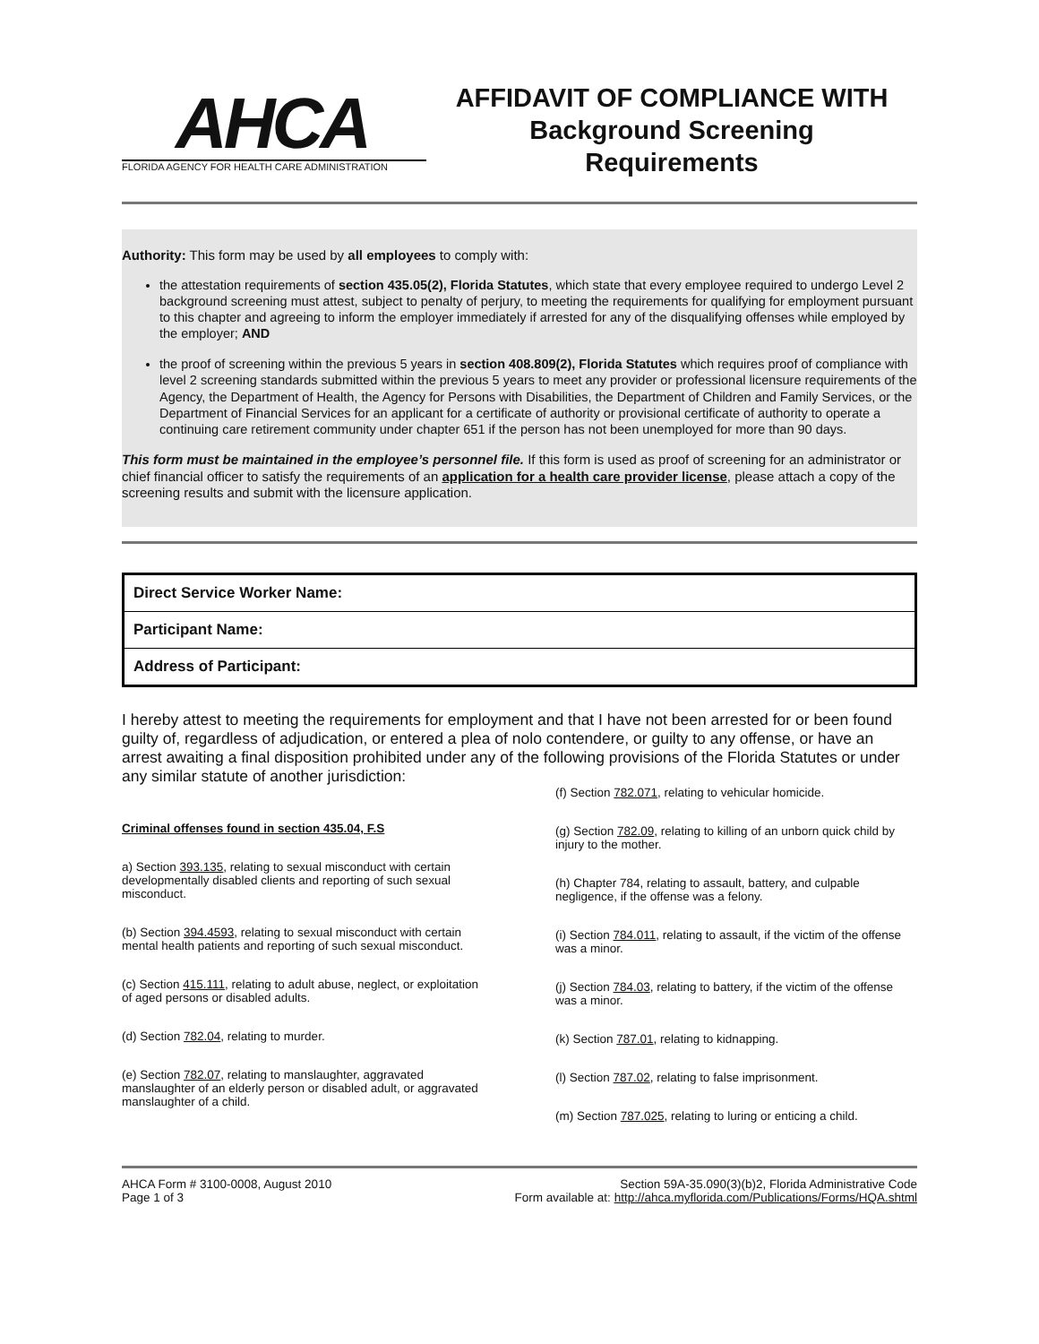AHCA
FLORIDA AGENCY FOR HEALTH CARE ADMINISTRATION
AFFIDAVIT OF COMPLIANCE WITH
Background Screening
Requirements
Authority: This form may be used by all employees to comply with:
the attestation requirements of section 435.05(2), Florida Statutes, which state that every employee required to undergo Level 2 background screening must attest, subject to penalty of perjury, to meeting the requirements for qualifying for employment pursuant to this chapter and agreeing to inform the employer immediately if arrested for any of the disqualifying offenses while employed by the employer; AND
the proof of screening within the previous 5 years in section 408.809(2), Florida Statutes which requires proof of compliance with level 2 screening standards submitted within the previous 5 years to meet any provider or professional licensure requirements of the Agency, the Department of Health, the Agency for Persons with Disabilities, the Department of Children and Family Services, or the Department of Financial Services for an applicant for a certificate of authority or provisional certificate of authority to operate a continuing care retirement community under chapter 651 if the person has not been unemployed for more than 90 days.
This form must be maintained in the employee’s personnel file. If this form is used as proof of screening for an administrator or chief financial officer to satisfy the requirements of an application for a health care provider license, please attach a copy of the screening results and submit with the licensure application.
| Direct Service Worker Name: |
| Participant Name: |
| Address of Participant: |
I hereby attest to meeting the requirements for employment and that I have not been arrested for or been found guilty of, regardless of adjudication, or entered a plea of nolo contendere, or guilty to any offense, or have an arrest awaiting a final disposition prohibited under any of the following provisions of the Florida Statutes or under any similar statute of another jurisdiction:
Criminal offenses found in section 435.04, F.S
a) Section 393.135, relating to sexual misconduct with certain developmentally disabled clients and reporting of such sexual misconduct.
(b) Section 394.4593, relating to sexual misconduct with certain mental health patients and reporting of such sexual misconduct.
(c) Section 415.111, relating to adult abuse, neglect, or exploitation of aged persons or disabled adults.
(d) Section 782.04, relating to murder.
(e) Section 782.07, relating to manslaughter, aggravated manslaughter of an elderly person or disabled adult, or aggravated manslaughter of a child.
(f) Section 782.071, relating to vehicular homicide.
(g) Section 782.09, relating to killing of an unborn quick child by injury to the mother.
(h) Chapter 784, relating to assault, battery, and culpable negligence, if the offense was a felony.
(i) Section 784.011, relating to assault, if the victim of the offense was a minor.
(j) Section 784.03, relating to battery, if the victim of the offense was a minor.
(k) Section 787.01, relating to kidnapping.
(l) Section 787.02, relating to false imprisonment.
(m) Section 787.025, relating to luring or enticing a child.
AHCA Form # 3100-0008, August 2010
Page 1 of 3
Section 59A-35.090(3)(b)2, Florida Administrative Code
Form available at: http://ahca.myflorida.com/Publications/Forms/HQA.shtml